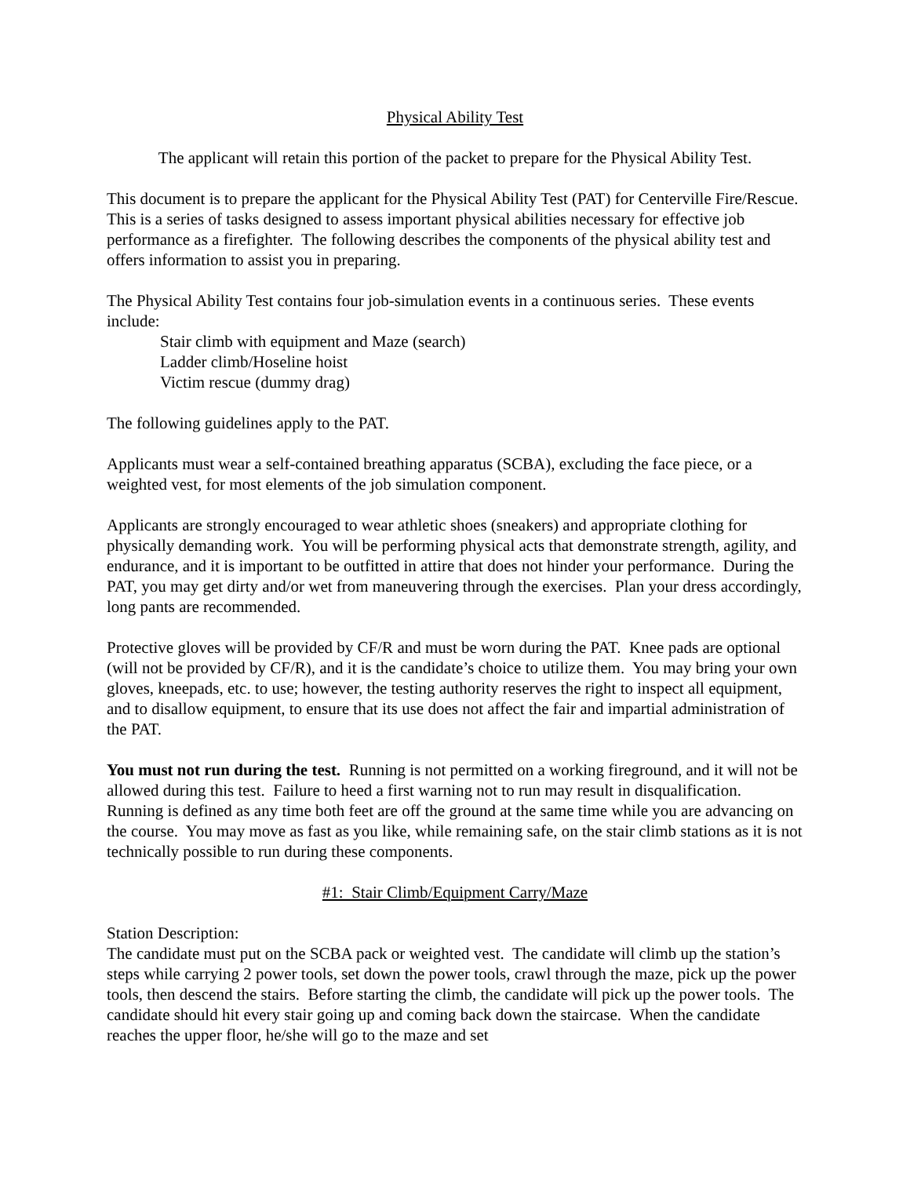Physical Ability Test
The applicant will retain this portion of the packet to prepare for the Physical Ability Test.
This document is to prepare the applicant for the Physical Ability Test (PAT) for Centerville Fire/Rescue. This is a series of tasks designed to assess important physical abilities necessary for effective job performance as a firefighter. The following describes the components of the physical ability test and offers information to assist you in preparing.
The Physical Ability Test contains four job-simulation events in a continuous series. These events include:
Stair climb with equipment and Maze (search)
Ladder climb/Hoseline hoist
Victim rescue (dummy drag)
The following guidelines apply to the PAT.
Applicants must wear a self-contained breathing apparatus (SCBA), excluding the face piece, or a weighted vest, for most elements of the job simulation component.
Applicants are strongly encouraged to wear athletic shoes (sneakers) and appropriate clothing for physically demanding work. You will be performing physical acts that demonstrate strength, agility, and endurance, and it is important to be outfitted in attire that does not hinder your performance. During the PAT, you may get dirty and/or wet from maneuvering through the exercises. Plan your dress accordingly, long pants are recommended.
Protective gloves will be provided by CF/R and must be worn during the PAT. Knee pads are optional (will not be provided by CF/R), and it is the candidate’s choice to utilize them. You may bring your own gloves, kneepads, etc. to use; however, the testing authority reserves the right to inspect all equipment, and to disallow equipment, to ensure that its use does not affect the fair and impartial administration of the PAT.
You must not run during the test. Running is not permitted on a working fireground, and it will not be allowed during this test. Failure to heed a first warning not to run may result in disqualification. Running is defined as any time both feet are off the ground at the same time while you are advancing on the course. You may move as fast as you like, while remaining safe, on the stair climb stations as it is not technically possible to run during these components.
#1: Stair Climb/Equipment Carry/Maze
Station Description:
The candidate must put on the SCBA pack or weighted vest. The candidate will climb up the station’s steps while carrying 2 power tools, set down the power tools, crawl through the maze, pick up the power tools, then descend the stairs. Before starting the climb, the candidate will pick up the power tools. The candidate should hit every stair going up and coming back down the staircase. When the candidate reaches the upper floor, he/she will go to the maze and set